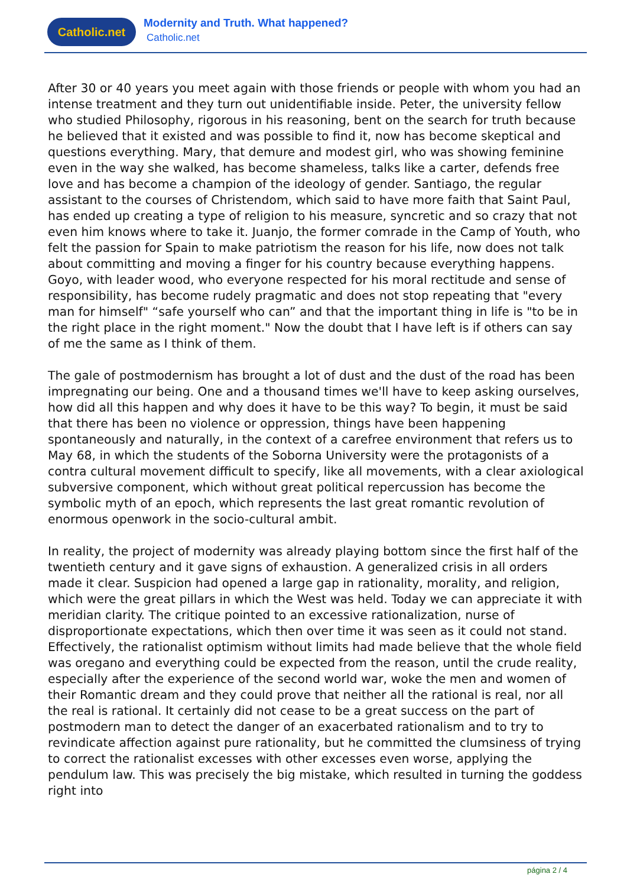Catholic.net
Modernity and Truth. What happened?
Catholic.net
After 30 or 40 years you meet again with those friends or people with whom you had an intense treatment and they turn out unidentifiable inside. Peter, the university fellow who studied Philosophy, rigorous in his reasoning, bent on the search for truth because he believed that it existed and was possible to find it, now has become skeptical and questions everything. Mary, that demure and modest girl, who was showing feminine even in the way she walked, has become shameless, talks like a carter, defends free love and has become a champion of the ideology of gender. Santiago, the regular assistant to the courses of Christendom, which said to have more faith that Saint Paul, has ended up creating a type of religion to his measure, syncretic and so crazy that not even him knows where to take it. Juanjo, the former comrade in the Camp of Youth, who felt the passion for Spain to make patriotism the reason for his life, now does not talk about committing and moving a finger for his country because everything happens. Goyo, with leader wood, who everyone respected for his moral rectitude and sense of responsibility, has become rudely pragmatic and does not stop repeating that "every man for himself" “safe yourself who can” and that the important thing in life is "to be in the right place in the right moment." Now the doubt that I have left is if others can say of me the same as I think of them.
The gale of postmodernism has brought a lot of dust and the dust of the road has been impregnating our being. One and a thousand times we'll have to keep asking ourselves, how did all this happen and why does it have to be this way? To begin, it must be said that there has been no violence or oppression, things have been happening spontaneously and naturally, in the context of a carefree environment that refers us to May 68, in which the students of the Soborna University were the protagonists of a contra cultural movement difficult to specify, like all movements, with a clear axiological subversive component, which without great political repercussion has become the symbolic myth of an epoch, which represents the last great romantic revolution of enormous openwork in the socio-cultural ambit.
In reality, the project of modernity was already playing bottom since the first half of the twentieth century and it gave signs of exhaustion. A generalized crisis in all orders made it clear. Suspicion had opened a large gap in rationality, morality, and religion, which were the great pillars in which the West was held. Today we can appreciate it with meridian clarity. The critique pointed to an excessive rationalization, nurse of disproportionate expectations, which then over time it was seen as it could not stand. Effectively, the rationalist optimism without limits had made believe that the whole field was oregano and everything could be expected from the reason, until the crude reality, especially after the experience of the second world war, woke the men and women of their Romantic dream and they could prove that neither all the rational is real, nor all the real is rational. It certainly did not cease to be a great success on the part of postmodern man to detect the danger of an exacerbated rationalism and to try to revindicate affection against pure rationality, but he committed the clumsiness of trying to correct the rationalist excesses with other excesses even worse, applying the pendulum law. This was precisely the big mistake, which resulted in turning the goddess right into
página 2 / 4